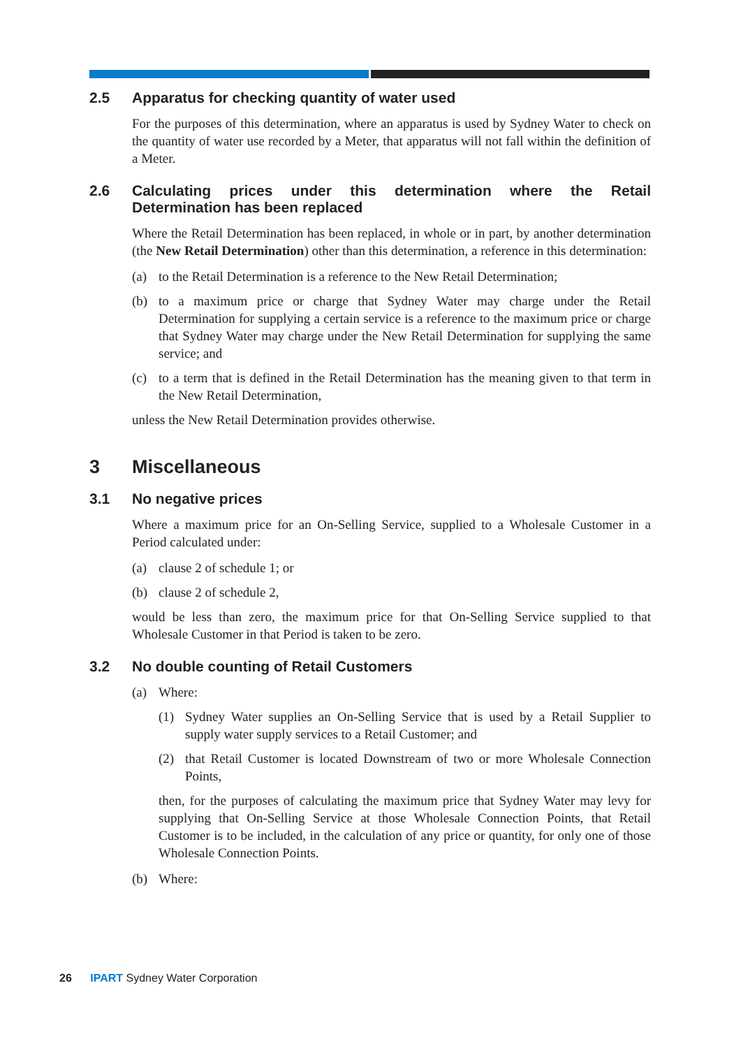2.5 Apparatus for checking quantity of water used
For the purposes of this determination, where an apparatus is used by Sydney Water to check on the quantity of water use recorded by a Meter, that apparatus will not fall within the definition of a Meter.
2.6 Calculating prices under this determination where the Retail Determination has been replaced
Where the Retail Determination has been replaced, in whole or in part, by another determination (the New Retail Determination) other than this determination, a reference in this determination:
(a) to the Retail Determination is a reference to the New Retail Determination;
(b) to a maximum price or charge that Sydney Water may charge under the Retail Determination for supplying a certain service is a reference to the maximum price or charge that Sydney Water may charge under the New Retail Determination for supplying the same service; and
(c) to a term that is defined in the Retail Determination has the meaning given to that term in the New Retail Determination,
unless the New Retail Determination provides otherwise.
3 Miscellaneous
3.1 No negative prices
Where a maximum price for an On-Selling Service, supplied to a Wholesale Customer in a Period calculated under:
(a) clause 2 of schedule 1; or
(b) clause 2 of schedule 2,
would be less than zero, the maximum price for that On-Selling Service supplied to that Wholesale Customer in that Period is taken to be zero.
3.2 No double counting of Retail Customers
(a) Where:
(1) Sydney Water supplies an On-Selling Service that is used by a Retail Supplier to supply water supply services to a Retail Customer; and
(2) that Retail Customer is located Downstream of two or more Wholesale Connection Points,
then, for the purposes of calculating the maximum price that Sydney Water may levy for supplying that On-Selling Service at those Wholesale Connection Points, that Retail Customer is to be included, in the calculation of any price or quantity, for only one of those Wholesale Connection Points.
(b) Where:
26 IPART Sydney Water Corporation